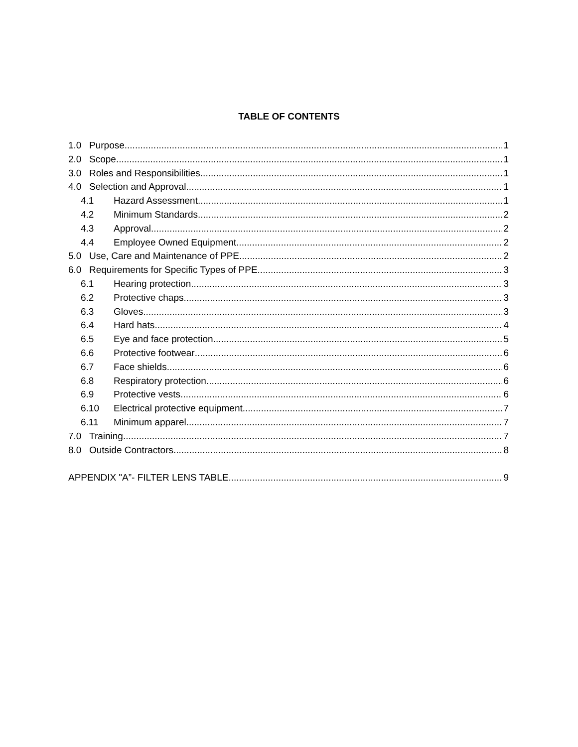TABLE OF CONTENTS
1.0 Purpose 1
2.0 Scope 1
3.0 Roles and Responsibilities 1
4.0 Selection and Approval 1
4.1 Hazard Assessment 1
4.2 Minimum Standards 2
4.3 Approval 2
4.4 Employee Owned Equipment 2
5.0 Use, Care and Maintenance of PPE 2
6.0 Requirements for Specific Types of PPE 3
6.1 Hearing protection 3
6.2 Protective chaps 3
6.3 Gloves 3
6.4 Hard hats 4
6.5 Eye and face protection 5
6.6 Protective footwear 6
6.7 Face shields 6
6.8 Respiratory protection 6
6.9 Protective vests 6
6.10 Electrical protective equipment 7
6.11 Minimum apparel 7
7.0 Training 7
8.0 Outside Contractors 8
APPENDIX "A”- FILTER LENS TABLE 9